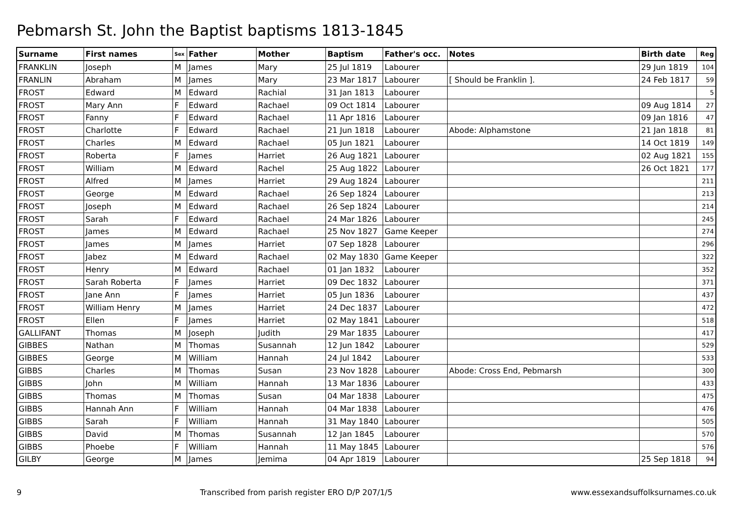Pebmarsh St. John the Baptist baptisms 1813-1845
| Surname | First names | Sex | Father | Mother | Baptism | Father's occ. | Notes | Birth date | Reg |
| --- | --- | --- | --- | --- | --- | --- | --- | --- | --- |
| FRANKLIN | Joseph | M | James | Mary | 25 Jul 1819 | Labourer | | 29 Jun 1819 | 104 |
| FRANLIN | Abraham | M | James | Mary | 23 Mar 1817 | Labourer | [ Should be Franklin ]. | 24 Feb 1817 | 59 |
| FROST | Edward | M | Edward | Rachial | 31 Jan 1813 | Labourer | | | 5 |
| FROST | Mary Ann | F | Edward | Rachael | 09 Oct 1814 | Labourer | | 09 Aug 1814 | 27 |
| FROST | Fanny | F | Edward | Rachael | 11 Apr 1816 | Labourer | | 09 Jan 1816 | 47 |
| FROST | Charlotte | F | Edward | Rachael | 21 Jun 1818 | Labourer | Abode: Alphamstone | 21 Jan 1818 | 81 |
| FROST | Charles | M | Edward | Rachael | 05 Jun 1821 | Labourer | | 14 Oct 1819 | 149 |
| FROST | Roberta | F | James | Harriet | 26 Aug 1821 | Labourer | | 02 Aug 1821 | 155 |
| FROST | William | M | Edward | Rachel | 25 Aug 1822 | Labourer | | 26 Oct 1821 | 177 |
| FROST | Alfred | M | James | Harriet | 29 Aug 1824 | Labourer | | | 211 |
| FROST | George | M | Edward | Rachael | 26 Sep 1824 | Labourer | | | 213 |
| FROST | Joseph | M | Edward | Rachael | 26 Sep 1824 | Labourer | | | 214 |
| FROST | Sarah | F | Edward | Rachael | 24 Mar 1826 | Labourer | | | 245 |
| FROST | James | M | Edward | Rachael | 25 Nov 1827 | Game Keeper | | | 274 |
| FROST | James | M | James | Harriet | 07 Sep 1828 | Labourer | | | 296 |
| FROST | Jabez | M | Edward | Rachael | 02 May 1830 | Game Keeper | | | 322 |
| FROST | Henry | M | Edward | Rachael | 01 Jan 1832 | Labourer | | | 352 |
| FROST | Sarah Roberta | F | James | Harriet | 09 Dec 1832 | Labourer | | | 371 |
| FROST | Jane Ann | F | James | Harriet | 05 Jun 1836 | Labourer | | | 437 |
| FROST | William Henry | M | James | Harriet | 24 Dec 1837 | Labourer | | | 472 |
| FROST | Ellen | F | James | Harriet | 02 May 1841 | Labourer | | | 518 |
| GALLIFANT | Thomas | M | Joseph | Judith | 29 Mar 1835 | Labourer | | | 417 |
| GIBBES | Nathan | M | Thomas | Susannah | 12 Jun 1842 | Labourer | | | 529 |
| GIBBES | George | M | William | Hannah | 24 Jul 1842 | Labourer | | | 533 |
| GIBBS | Charles | M | Thomas | Susan | 23 Nov 1828 | Labourer | Abode: Cross End, Pebmarsh | | 300 |
| GIBBS | John | M | William | Hannah | 13 Mar 1836 | Labourer | | | 433 |
| GIBBS | Thomas | M | Thomas | Susan | 04 Mar 1838 | Labourer | | | 475 |
| GIBBS | Hannah Ann | F | William | Hannah | 04 Mar 1838 | Labourer | | | 476 |
| GIBBS | Sarah | F | William | Hannah | 31 May 1840 | Labourer | | | 505 |
| GIBBS | David | M | Thomas | Susannah | 12 Jan 1845 | Labourer | | | 570 |
| GIBBS | Phoebe | F | William | Hannah | 11 May 1845 | Labourer | | | 576 |
| GILBY | George | M | James | Jemima | 04 Apr 1819 | Labourer | | 25 Sep 1818 | 94 |
9 Transcribed from parish register ERO D/P 207/1/5 www.essexandsuffolksurnames.co.uk